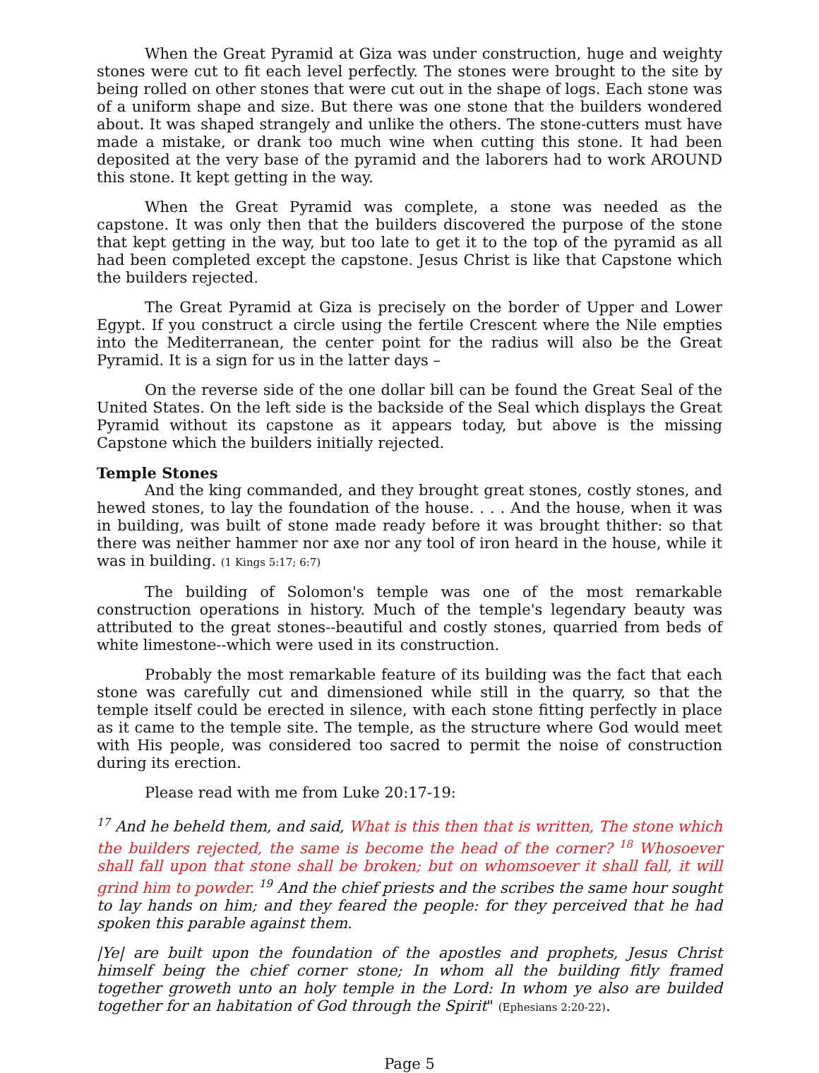When the Great Pyramid at Giza was under construction, huge and weighty stones were cut to fit each level perfectly. The stones were brought to the site by being rolled on other stones that were cut out in the shape of logs. Each stone was of a uniform shape and size. But there was one stone that the builders wondered about. It was shaped strangely and unlike the others. The stone-cutters must have made a mistake, or drank too much wine when cutting this stone. It had been deposited at the very base of the pyramid and the laborers had to work AROUND this stone. It kept getting in the way.
When the Great Pyramid was complete, a stone was needed as the capstone. It was only then that the builders discovered the purpose of the stone that kept getting in the way, but too late to get it to the top of the pyramid as all had been completed except the capstone. Jesus Christ is like that Capstone which the builders rejected.
The Great Pyramid at Giza is precisely on the border of Upper and Lower Egypt. If you construct a circle using the fertile Crescent where the Nile empties into the Mediterranean, the center point for the radius will also be the Great Pyramid. It is a sign for us in the latter days –
On the reverse side of the one dollar bill can be found the Great Seal of the United States. On the left side is the backside of the Seal which displays the Great Pyramid without its capstone as it appears today, but above is the missing Capstone which the builders initially rejected.
Temple Stones
And the king commanded, and they brought great stones, costly stones, and hewed stones, to lay the foundation of the house. . . . And the house, when it was in building, was built of stone made ready before it was brought thither: so that there was neither hammer nor axe nor any tool of iron heard in the house, while it was in building. (1 Kings 5:17; 6:7)
The building of Solomon's temple was one of the most remarkable construction operations in history. Much of the temple's legendary beauty was attributed to the great stones--beautiful and costly stones, quarried from beds of white limestone--which were used in its construction.
Probably the most remarkable feature of its building was the fact that each stone was carefully cut and dimensioned while still in the quarry, so that the temple itself could be erected in silence, with each stone fitting perfectly in place as it came to the temple site. The temple, as the structure where God would meet with His people, was considered too sacred to permit the noise of construction during its erection.
Please read with me from Luke 20:17-19:
<sup>17</sup> And he beheld them, and said, What is this then that is written, The stone which the builders rejected, the same is become the head of the corner? <sup>18</sup> Whosoever shall fall upon that stone shall be broken; but on whomsoever it shall fall, it will grind him to powder. <sup>19</sup> And the chief priests and the scribes the same hour sought to lay hands on him; and they feared the people: for they perceived that he had spoken this parable against them.
|Ye| are built upon the foundation of the apostles and prophets, Jesus Christ himself being the chief corner stone; In whom all the building fitly framed together groweth unto an holy temple in the Lord: In whom ye also are builded together for an habitation of God through the Spirit" (Ephesians 2:20-22).
Page 5